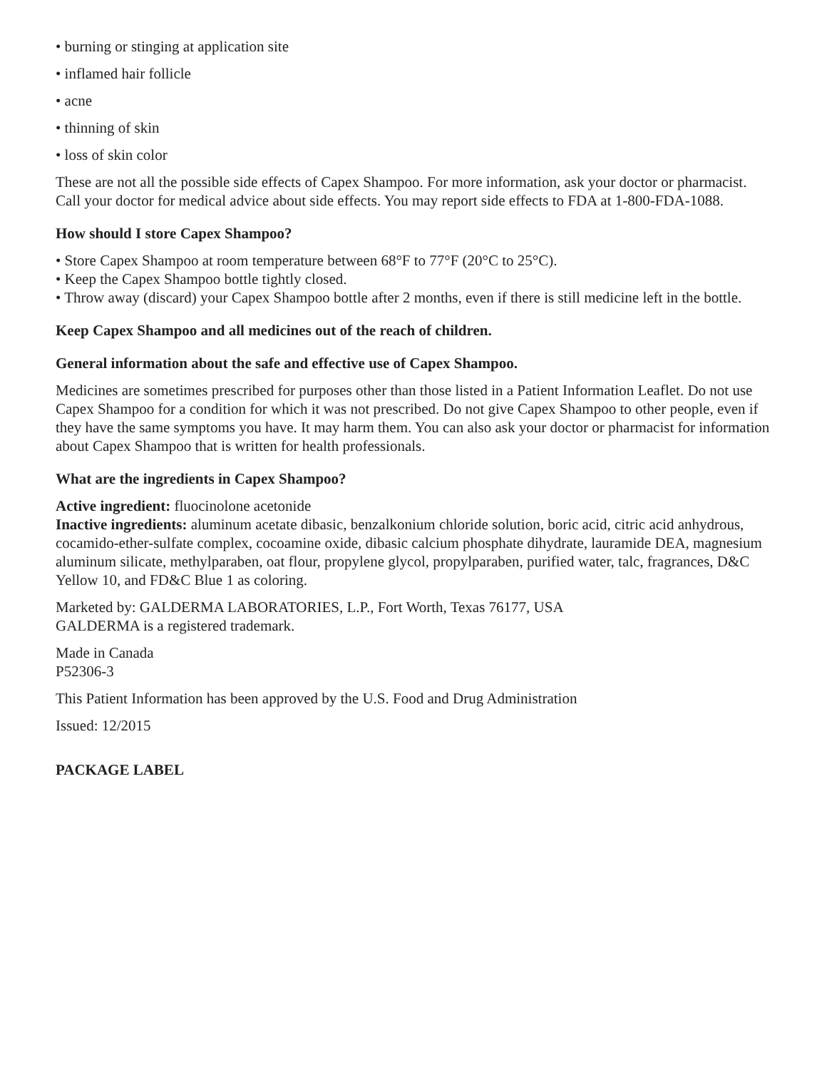• burning or stinging at application site
• inflamed hair follicle
• acne
• thinning of skin
• loss of skin color
These are not all the possible side effects of Capex Shampoo. For more information, ask your doctor or pharmacist. Call your doctor for medical advice about side effects. You may report side effects to FDA at 1-800-FDA-1088.
How should I store Capex Shampoo?
• Store Capex Shampoo at room temperature between 68°F to 77°F (20°C to 25°C).
• Keep the Capex Shampoo bottle tightly closed.
• Throw away (discard) your Capex Shampoo bottle after 2 months, even if there is still medicine left in the bottle.
Keep Capex Shampoo and all medicines out of the reach of children.
General information about the safe and effective use of Capex Shampoo.
Medicines are sometimes prescribed for purposes other than those listed in a Patient Information Leaflet. Do not use Capex Shampoo for a condition for which it was not prescribed. Do not give Capex Shampoo to other people, even if they have the same symptoms you have. It may harm them. You can also ask your doctor or pharmacist for information about Capex Shampoo that is written for health professionals.
What are the ingredients in Capex Shampoo?
Active ingredient: fluocinolone acetonide
Inactive ingredients: aluminum acetate dibasic, benzalkonium chloride solution, boric acid, citric acid anhydrous, cocamido-ether-sulfate complex, cocoamine oxide, dibasic calcium phosphate dihydrate, lauramide DEA, magnesium aluminum silicate, methylparaben, oat flour, propylene glycol, propylparaben, purified water, talc, fragrances, D&C Yellow 10, and FD&C Blue 1 as coloring.
Marketed by: GALDERMA LABORATORIES, L.P., Fort Worth, Texas 76177, USA
GALDERMA is a registered trademark.
Made in Canada
P52306-3
This Patient Information has been approved by the U.S. Food and Drug Administration
Issued: 12/2015
PACKAGE LABEL